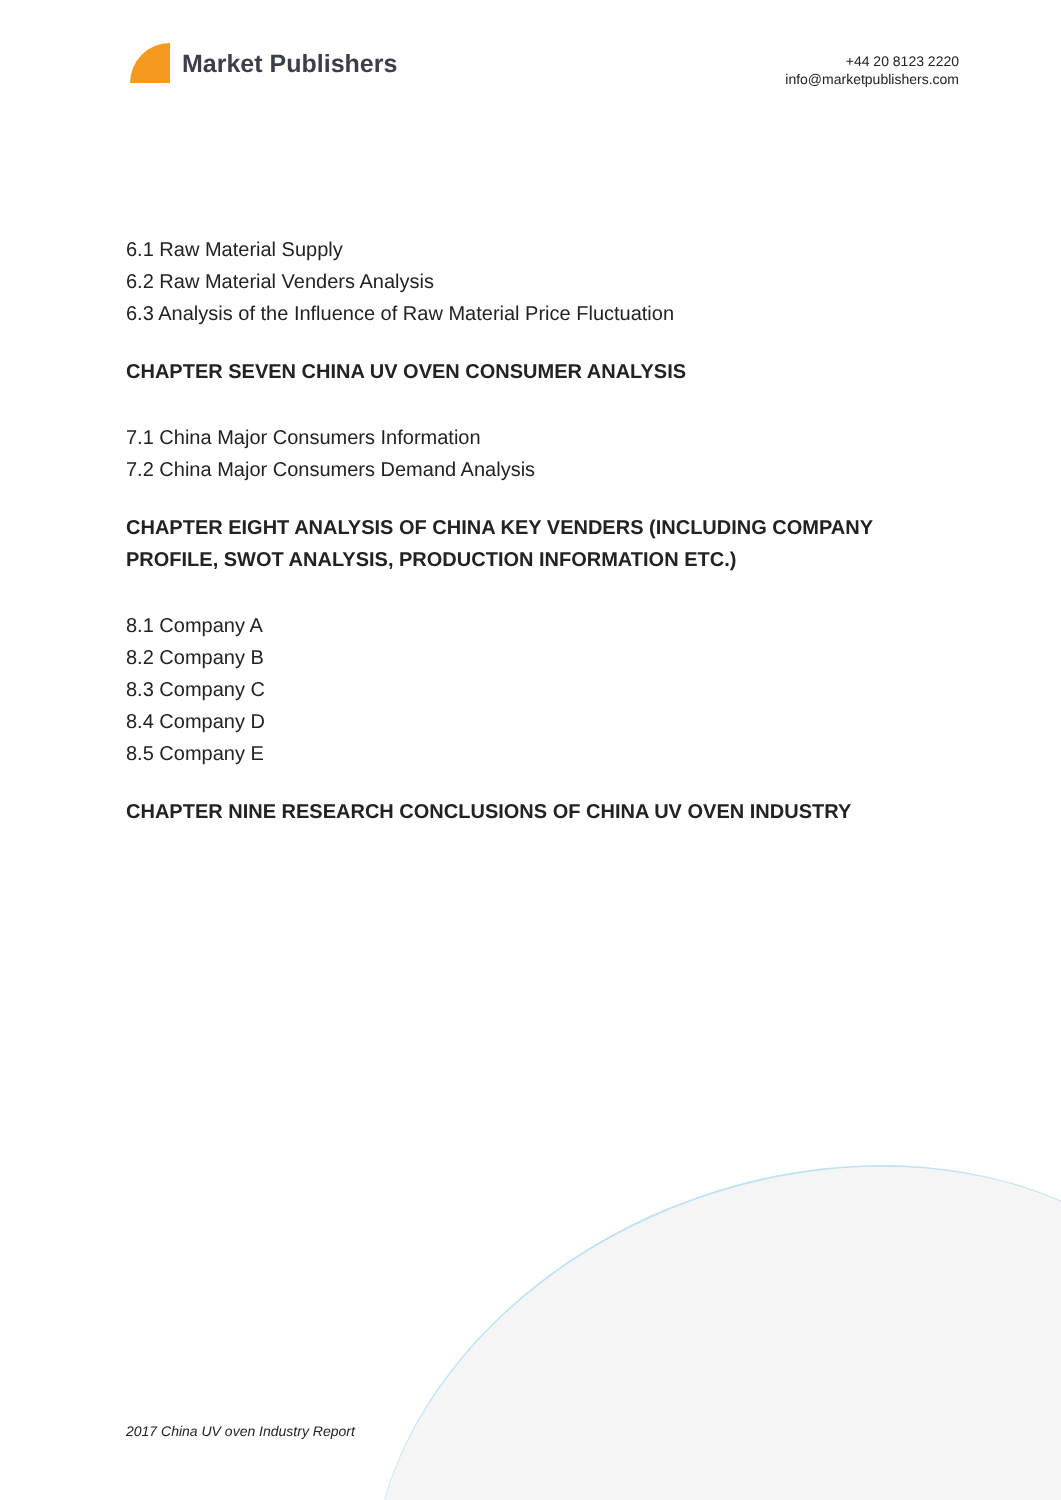Market Publishers
+44 20 8123 2220
info@marketpublishers.com
6.1 Raw Material Supply
6.2 Raw Material Venders Analysis
6.3 Analysis of the Influence of Raw Material Price Fluctuation
CHAPTER SEVEN CHINA UV OVEN CONSUMER ANALYSIS
7.1 China Major Consumers Information
7.2 China Major Consumers Demand Analysis
CHAPTER EIGHT ANALYSIS OF CHINA KEY VENDERS (INCLUDING COMPANY PROFILE, SWOT ANALYSIS, PRODUCTION INFORMATION ETC.)
8.1 Company A
8.2 Company B
8.3 Company C
8.4 Company D
8.5 Company E
CHAPTER NINE RESEARCH CONCLUSIONS OF CHINA UV OVEN INDUSTRY
2017 China UV oven Industry Report